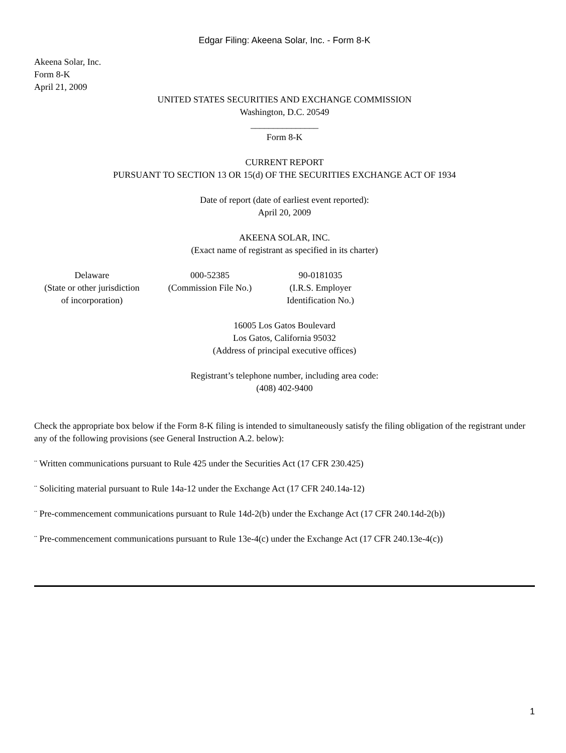Edgar Filing: Akeena Solar, Inc. - Form 8-K
Akeena Solar, Inc.
Form 8-K
April 21, 2009
UNITED STATES SECURITIES AND EXCHANGE COMMISSION
Washington, D.C. 20549
_______________
Form 8-K
CURRENT REPORT
PURSUANT TO SECTION 13 OR 15(d) OF THE SECURITIES EXCHANGE ACT OF 1934
Date of report (date of earliest event reported):
April 20, 2009
AKEENA SOLAR, INC.
(Exact name of registrant as specified in its charter)
| Delaware (State or other jurisdiction of incorporation) | 000-52385 (Commission File No.) | 90-0181035 (I.R.S. Employer Identification No.) |
16005 Los Gatos Boulevard
Los Gatos, California 95032
(Address of principal executive offices)
Registrant’s telephone number, including area code:
(408) 402-9400
Check the appropriate box below if the Form 8-K filing is intended to simultaneously satisfy the filing obligation of the registrant under any of the following provisions (see General Instruction A.2. below):
¨ Written communications pursuant to Rule 425 under the Securities Act (17 CFR 230.425)
¨ Soliciting material pursuant to Rule 14a-12 under the Exchange Act (17 CFR 240.14a-12)
¨ Pre-commencement communications pursuant to Rule 14d-2(b) under the Exchange Act (17 CFR 240.14d-2(b))
¨ Pre-commencement communications pursuant to Rule 13e-4(c) under the Exchange Act (17 CFR 240.13e-4(c))
1